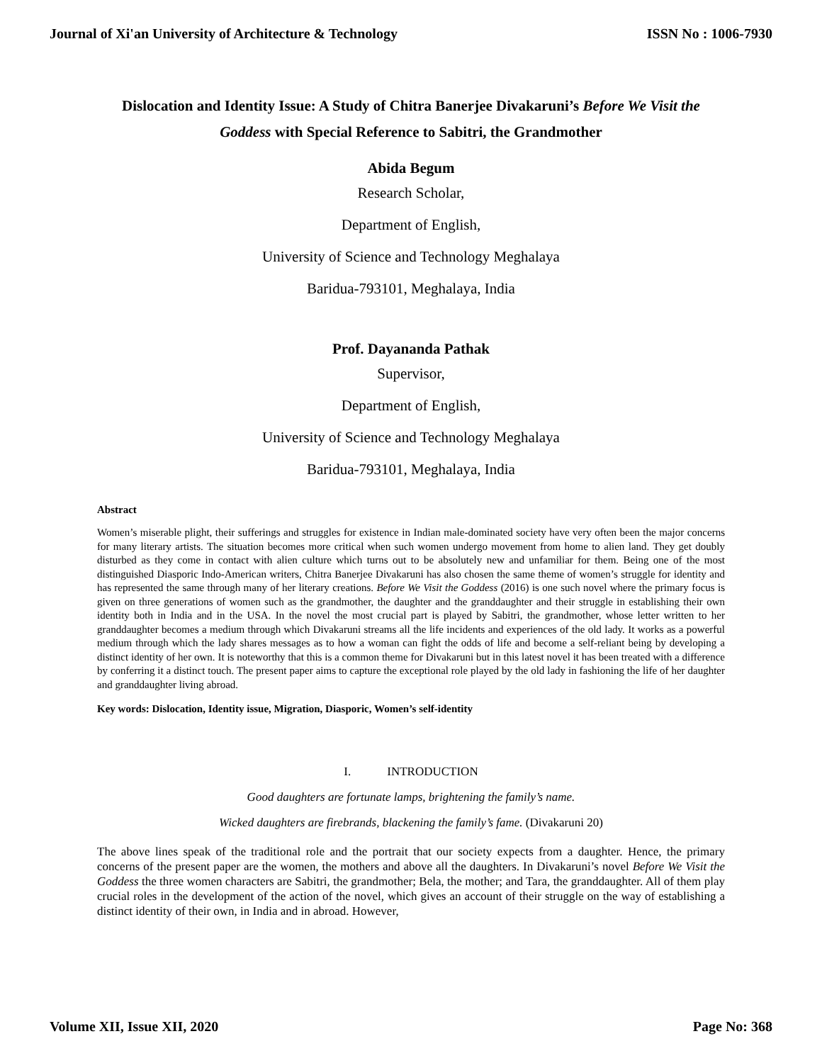Journal of Xi'an University of Architecture & Technology ISSN No : 1006-7930
Dislocation and Identity Issue: A Study of Chitra Banerjee Divakaruni’s Before We Visit the Goddess with Special Reference to Sabitri, the Grandmother
Abida Begum
Research Scholar,
Department of English,
University of Science and Technology Meghalaya
Baridua-793101, Meghalaya, India
Prof. Dayananda Pathak
Supervisor,
Department of English,
University of Science and Technology Meghalaya
Baridua-793101, Meghalaya, India
Abstract
Women’s miserable plight, their sufferings and struggles for existence in Indian male-dominated society have very often been the major concerns for many literary artists. The situation becomes more critical when such women undergo movement from home to alien land. They get doubly disturbed as they come in contact with alien culture which turns out to be absolutely new and unfamiliar for them. Being one of the most distinguished Diasporic Indo-American writers, Chitra Banerjee Divakaruni has also chosen the same theme of women’s struggle for identity and has represented the same through many of her literary creations. Before We Visit the Goddess (2016) is one such novel where the primary focus is given on three generations of women such as the grandmother, the daughter and the granddaughter and their struggle in establishing their own identity both in India and in the USA. In the novel the most crucial part is played by Sabitri, the grandmother, whose letter written to her granddaughter becomes a medium through which Divakaruni streams all the life incidents and experiences of the old lady. It works as a powerful medium through which the lady shares messages as to how a woman can fight the odds of life and become a self-reliant being by developing a distinct identity of her own. It is noteworthy that this is a common theme for Divakaruni but in this latest novel it has been treated with a difference by conferring it a distinct touch. The present paper aims to capture the exceptional role played by the old lady in fashioning the life of her daughter and granddaughter living abroad.
Key words: Dislocation, Identity issue, Migration, Diasporic, Women’s self-identity
I. INTRODUCTION
Good daughters are fortunate lamps, brightening the family’s name.
Wicked daughters are firebrands, blackening the family’s fame. (Divakaruni 20)
The above lines speak of the traditional role and the portrait that our society expects from a daughter. Hence, the primary concerns of the present paper are the women, the mothers and above all the daughters. In Divakaruni’s novel Before We Visit the Goddess the three women characters are Sabitri, the grandmother; Bela, the mother; and Tara, the granddaughter. All of them play crucial roles in the development of the action of the novel, which gives an account of their struggle on the way of establishing a distinct identity of their own, in India and in abroad. However,
Volume XII, Issue XII, 2020 Page No: 368